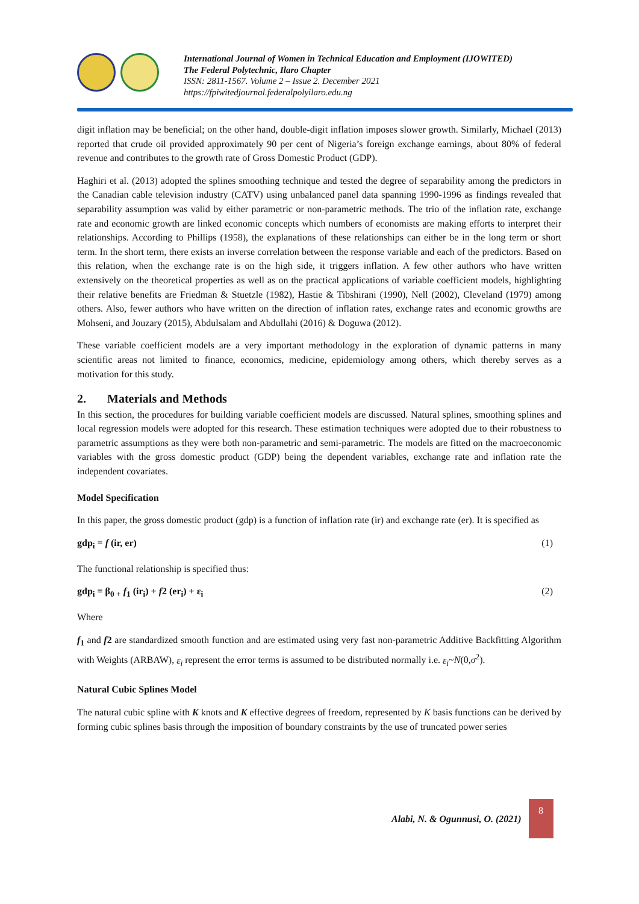International Journal of Women in Technical Education and Employment (IJOWITED)
The Federal Polytechnic, Ilaro Chapter
ISSN: 2811-1567. Volume 2 – Issue 2. December 2021
https://fpiwitedjournal.federalpolyilaro.edu.ng
digit inflation may be beneficial; on the other hand, double-digit inflation imposes slower growth. Similarly, Michael (2013) reported that crude oil provided approximately 90 per cent of Nigeria’s foreign exchange earnings, about 80% of federal revenue and contributes to the growth rate of Gross Domestic Product (GDP).
Haghiri et al. (2013) adopted the splines smoothing technique and tested the degree of separability among the predictors in the Canadian cable television industry (CATV) using unbalanced panel data spanning 1990-1996 as findings revealed that separability assumption was valid by either parametric or non-parametric methods. The trio of the inflation rate, exchange rate and economic growth are linked economic concepts which numbers of economists are making efforts to interpret their relationships. According to Phillips (1958), the explanations of these relationships can either be in the long term or short term. In the short term, there exists an inverse correlation between the response variable and each of the predictors. Based on this relation, when the exchange rate is on the high side, it triggers inflation. A few other authors who have written extensively on the theoretical properties as well as on the practical applications of variable coefficient models, highlighting their relative benefits are Friedman & Stuetzle (1982), Hastie & Tibshirani (1990), Nell (2002), Cleveland (1979) among others. Also, fewer authors who have written on the direction of inflation rates, exchange rates and economic growths are Mohseni, and Jouzary (2015), Abdulsalam and Abdullahi (2016) & Doguwa (2012).
These variable coefficient models are a very important methodology in the exploration of dynamic patterns in many scientific areas not limited to finance, economics, medicine, epidemiology among others, which thereby serves as a motivation for this study.
2. Materials and Methods
In this section, the procedures for building variable coefficient models are discussed. Natural splines, smoothing splines and local regression models were adopted for this research. These estimation techniques were adopted due to their robustness to parametric assumptions as they were both non-parametric and semi-parametric. The models are fitted on the macroeconomic variables with the gross domestic product (GDP) being the dependent variables, exchange rate and inflation rate the independent covariates.
Model Specification
In this paper, the gross domestic product (gdp) is a function of inflation rate (ir) and exchange rate (er). It is specified as
gdp<sub>i</sub> = f (ir, er) (1)
The functional relationship is specified thus:
gdp<sub>i</sub> = β<sub>0 +</sub> f<sub>1</sub> (ir<sub>i</sub>) + f2 (er<sub>i</sub>) + ɛ<sub>i</sub> (2)
Where
f<sub>1</sub> and f2 are standardized smooth function and are estimated using very fast non-parametric Additive Backfitting Algorithm with Weights (ARBAW), ε<sub>i</sub> represent the error terms is assumed to be distributed normally i.e. ε<sub>i</sub>~N(0,σ<sup>2</sup>).
Natural Cubic Splines Model
The natural cubic spline with K knots and K effective degrees of freedom, represented by K basis functions can be derived by forming cubic splines basis through the imposition of boundary constraints by the use of truncated power series
Alabi, N. & Ogunnusi, O. (2021)
8